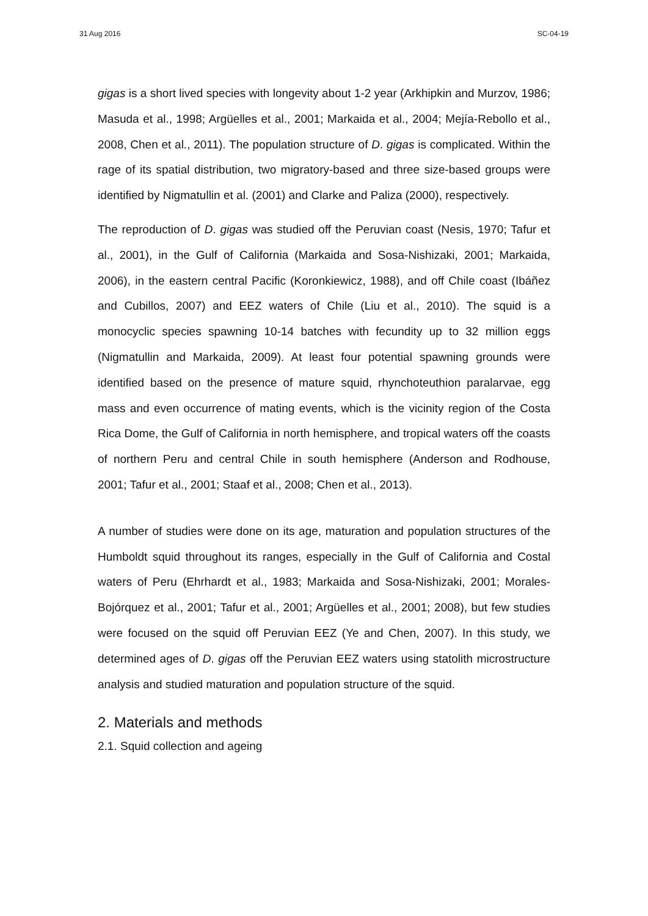31 Aug 2016 SC-04-19
gigas is a short lived species with longevity about 1-2 year (Arkhipkin and Murzov, 1986; Masuda et al., 1998; Argüelles et al., 2001; Markaida et al., 2004; Mejía-Rebollo et al., 2008, Chen et al., 2011). The population structure of D. gigas is complicated. Within the rage of its spatial distribution, two migratory-based and three size-based groups were identified by Nigmatullin et al. (2001) and Clarke and Paliza (2000), respectively.
The reproduction of D. gigas was studied off the Peruvian coast (Nesis, 1970; Tafur et al., 2001), in the Gulf of California (Markaida and Sosa-Nishizaki, 2001; Markaida, 2006), in the eastern central Pacific (Koronkiewicz, 1988), and off Chile coast (Ibáñez and Cubillos, 2007) and EEZ waters of Chile (Liu et al., 2010). The squid is a monocyclic species spawning 10-14 batches with fecundity up to 32 million eggs (Nigmatullin and Markaida, 2009). At least four potential spawning grounds were identified based on the presence of mature squid, rhynchoteuthion paralarvae, egg mass and even occurrence of mating events, which is the vicinity region of the Costa Rica Dome, the Gulf of California in north hemisphere, and tropical waters off the coasts of northern Peru and central Chile in south hemisphere (Anderson and Rodhouse, 2001; Tafur et al., 2001; Staaf et al., 2008; Chen et al., 2013).
A number of studies were done on its age, maturation and population structures of the Humboldt squid throughout its ranges, especially in the Gulf of California and Costal waters of Peru (Ehrhardt et al., 1983; Markaida and Sosa-Nishizaki, 2001; Morales-Bojórquez et al., 2001; Tafur et al., 2001; Argüelles et al., 2001; 2008), but few studies were focused on the squid off Peruvian EEZ (Ye and Chen, 2007). In this study, we determined ages of D. gigas off the Peruvian EEZ waters using statolith microstructure analysis and studied maturation and population structure of the squid.
2. Materials and methods
2.1. Squid collection and ageing